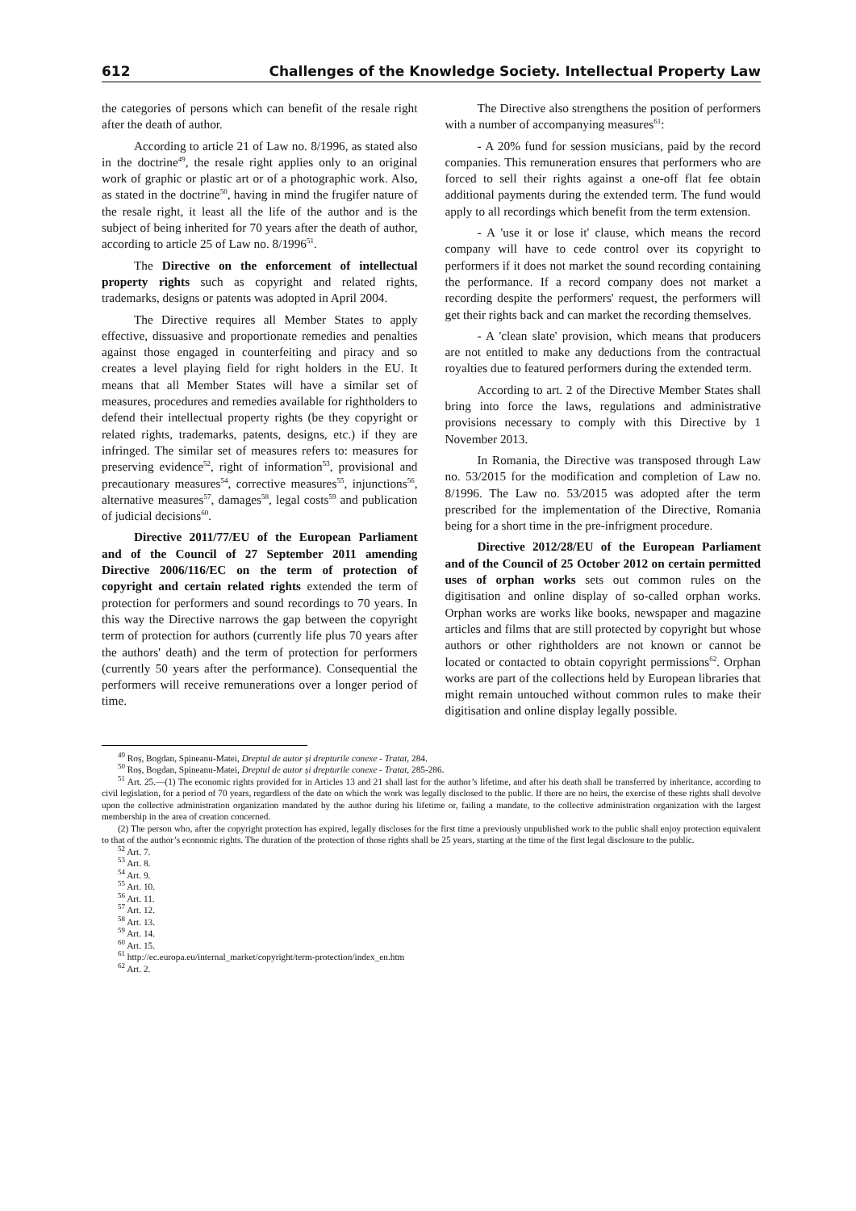612 Challenges of the Knowledge Society. Intellectual Property Law
the categories of persons which can benefit of the resale right after the death of author.
According to article 21 of Law no. 8/1996, as stated also in the doctrine<sup>49</sup>, the resale right applies only to an original work of graphic or plastic art or of a photographic work. Also, as stated in the doctrine<sup>50</sup>, having in mind the frugifer nature of the resale right, it least all the life of the author and is the subject of being inherited for 70 years after the death of author, according to article 25 of Law no. 8/1996<sup>51</sup>.
The Directive on the enforcement of intellectual property rights such as copyright and related rights, trademarks, designs or patents was adopted in April 2004.
The Directive requires all Member States to apply effective, dissuasive and proportionate remedies and penalties against those engaged in counterfeiting and piracy and so creates a level playing field for right holders in the EU. It means that all Member States will have a similar set of measures, procedures and remedies available for rightholders to defend their intellectual property rights (be they copyright or related rights, trademarks, patents, designs, etc.) if they are infringed. The similar set of measures refers to: measures for preserving evidence<sup>52</sup>, right of information<sup>53</sup>, provisional and precautionary measures<sup>54</sup>, corrective measures<sup>55</sup>, injunctions<sup>56</sup>, alternative measures<sup>57</sup>, damages<sup>58</sup>, legal costs<sup>59</sup> and publication of judicial decisions<sup>60</sup>.
Directive 2011/77/EU of the European Parliament and of the Council of 27 September 2011 amending Directive 2006/116/EC on the term of protection of copyright and certain related rights extended the term of protection for performers and sound recordings to 70 years. In this way the Directive narrows the gap between the copyright term of protection for authors (currently life plus 70 years after the authors' death) and the term of protection for performers (currently 50 years after the performance). Consequential the performers will receive remunerations over a longer period of time.
The Directive also strengthens the position of performers with a number of accompanying measures<sup>61</sup>:
- A 20% fund for session musicians, paid by the record companies. This remuneration ensures that performers who are forced to sell their rights against a one-off flat fee obtain additional payments during the extended term. The fund would apply to all recordings which benefit from the term extension.
- A 'use it or lose it' clause, which means the record company will have to cede control over its copyright to performers if it does not market the sound recording containing the performance. If a record company does not market a recording despite the performers' request, the performers will get their rights back and can market the recording themselves.
- A 'clean slate' provision, which means that producers are not entitled to make any deductions from the contractual royalties due to featured performers during the extended term.
According to art. 2 of the Directive Member States shall bring into force the laws, regulations and administrative provisions necessary to comply with this Directive by 1 November 2013.
In Romania, the Directive was transposed through Law no. 53/2015 for the modification and completion of Law no. 8/1996. The Law no. 53/2015 was adopted after the term prescribed for the implementation of the Directive, Romania being for a short time in the pre-infrigment procedure.
Directive 2012/28/EU of the European Parliament and of the Council of 25 October 2012 on certain permitted uses of orphan works sets out common rules on the digitisation and online display of so-called orphan works. Orphan works are works like books, newspaper and magazine articles and films that are still protected by copyright but whose authors or other rightholders are not known or cannot be located or contacted to obtain copyright permissions<sup>62</sup>. Orphan works are part of the collections held by European libraries that might remain untouched without common rules to make their digitisation and online display legally possible.
<sup>49</sup> Roș, Bogdan, Spineanu-Matei, Dreptul de autor și drepturile conexe - Tratat, 284.
<sup>50</sup> Roș, Bogdan, Spineanu-Matei, Dreptul de autor și drepturile conexe - Tratat, 285-286.
<sup>51</sup> Art. 25.—(1) The economic rights provided for in Articles 13 and 21 shall last for the author’s lifetime, and after his death shall be transferred by inheritance, according to civil legislation, for a period of 70 years, regardless of the date on which the work was legally disclosed to the public. If there are no heirs, the exercise of these rights shall devolve upon the collective administration organization mandated by the author during his lifetime or, failing a mandate, to the collective administration organization with the largest membership in the area of creation concerned.
(2) The person who, after the copyright protection has expired, legally discloses for the first time a previously unpublished work to the public shall enjoy protection equivalent to that of the author’s economic rights. The duration of the protection of those rights shall be 25 years, starting at the time of the first legal disclosure to the public.
<sup>52</sup> Art. 7.
<sup>53</sup> Art. 8.
<sup>54</sup> Art. 9.
<sup>55</sup> Art. 10.
<sup>56</sup> Art. 11.
<sup>57</sup> Art. 12.
<sup>58</sup> Art. 13.
<sup>59</sup> Art. 14.
<sup>60</sup> Art. 15.
<sup>61</sup> http://ec.europa.eu/internal_market/copyright/term-protection/index_en.htm
<sup>62</sup> Art. 2.